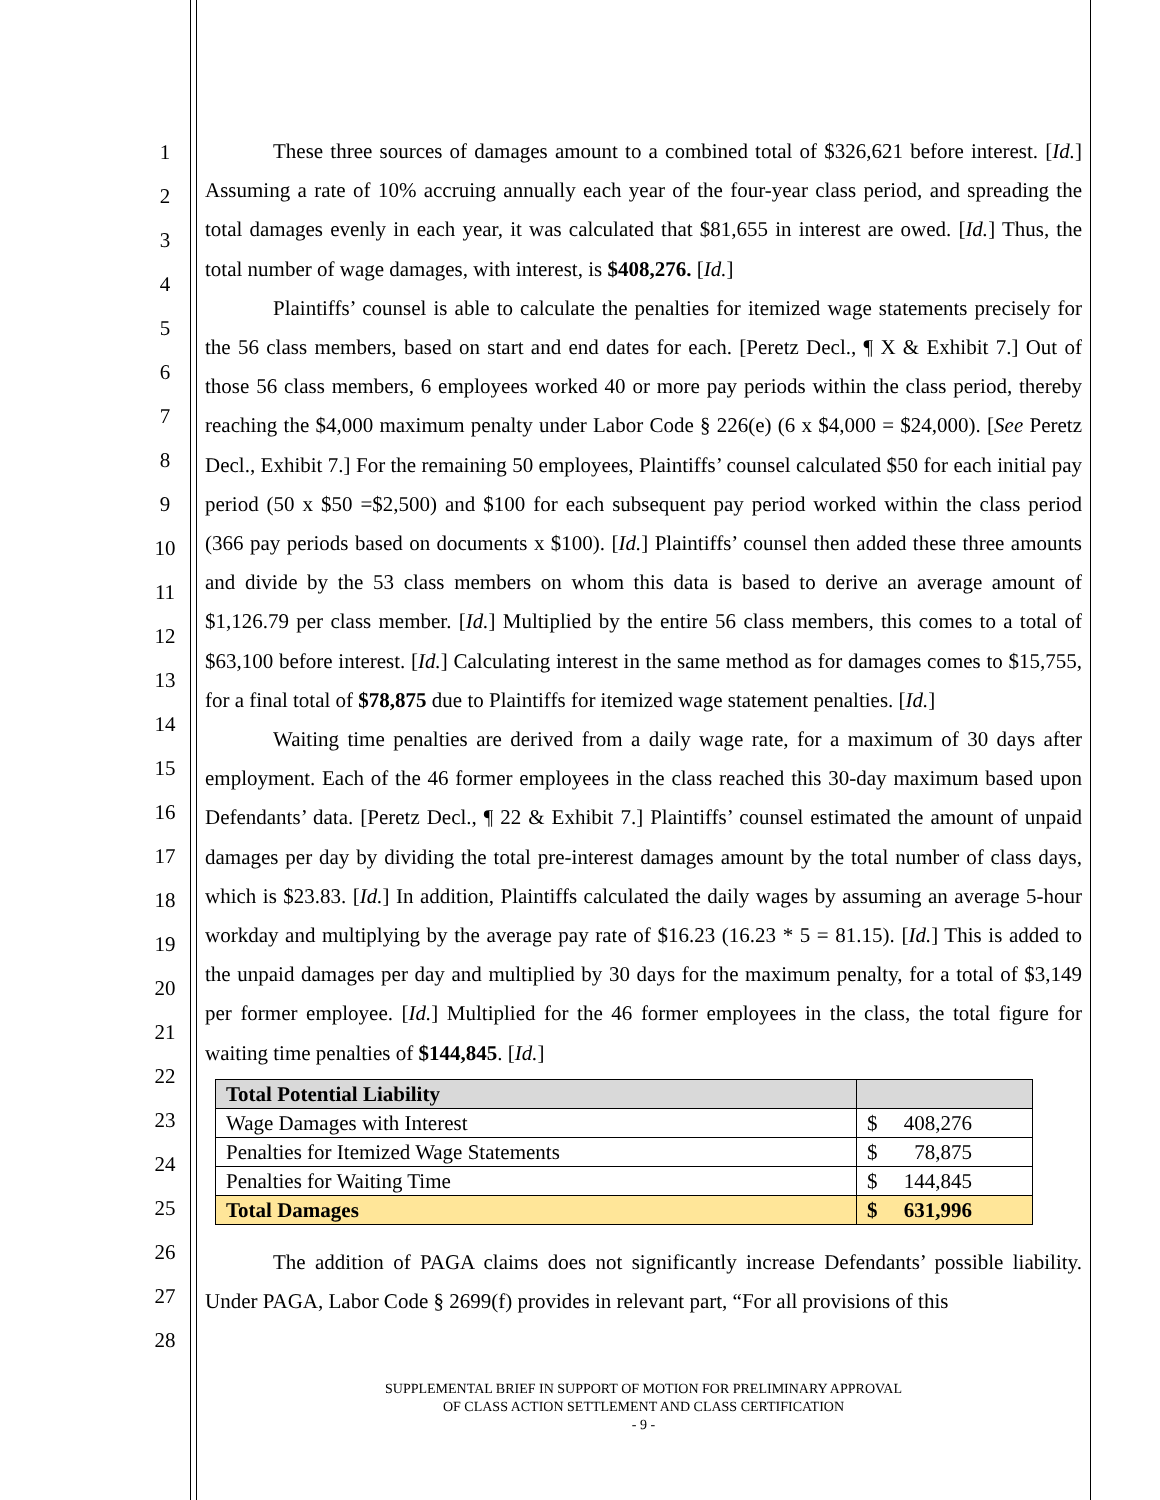1
2
3
4
5
6
7
8
9
10
11
12
13
14
15
16
17
18
19
20
21
22
23
24
25
26
27
28
These three sources of damages amount to a combined total of $326,621 before interest. [Id.] Assuming a rate of 10% accruing annually each year of the four-year class period, and spreading the total damages evenly in each year, it was calculated that $81,655 in interest are owed. [Id.] Thus, the total number of wage damages, with interest, is $408,276. [Id.]
Plaintiffs’ counsel is able to calculate the penalties for itemized wage statements precisely for the 56 class members, based on start and end dates for each. [Peretz Decl., ¶ X & Exhibit 7.] Out of those 56 class members, 6 employees worked 40 or more pay periods within the class period, thereby reaching the $4,000 maximum penalty under Labor Code § 226(e) (6 x $4,000 = $24,000). [See Peretz Decl., Exhibit 7.] For the remaining 50 employees, Plaintiffs’ counsel calculated $50 for each initial pay period (50 x $50 =$2,500) and $100 for each subsequent pay period worked within the class period (366 pay periods based on documents x $100). [Id.] Plaintiffs’ counsel then added these three amounts and divide by the 53 class members on whom this data is based to derive an average amount of $1,126.79 per class member. [Id.] Multiplied by the entire 56 class members, this comes to a total of $63,100 before interest. [Id.] Calculating interest in the same method as for damages comes to $15,755, for a final total of $78,875 due to Plaintiffs for itemized wage statement penalties. [Id.]
Waiting time penalties are derived from a daily wage rate, for a maximum of 30 days after employment. Each of the 46 former employees in the class reached this 30-day maximum based upon Defendants’ data. [Peretz Decl., ¶ 22 & Exhibit 7.] Plaintiffs’ counsel estimated the amount of unpaid damages per day by dividing the total pre-interest damages amount by the total number of class days, which is $23.83. [Id.] In addition, Plaintiffs calculated the daily wages by assuming an average 5-hour workday and multiplying by the average pay rate of $16.23 (16.23 * 5 = 81.15). [Id.] This is added to the unpaid damages per day and multiplied by 30 days for the maximum penalty, for a total of $3,149 per former employee. [Id.] Multiplied for the 46 former employees in the class, the total figure for waiting time penalties of $144,845. [Id.]
| Total Potential Liability | |
| Wage Damages with Interest | $ 408,276 |
| Penalties for Itemized Wage Statements | $ 78,875 |
| Penalties for Waiting Time | $ 144,845 |
| Total Damages | $ 631,996 |
The addition of PAGA claims does not significantly increase Defendants’ possible liability. Under PAGA, Labor Code § 2699(f) provides in relevant part, “For all provisions of this
SUPPLEMENTAL BRIEF IN SUPPORT OF MOTION FOR PRELIMINARY APPROVAL
OF CLASS ACTION SETTLEMENT AND CLASS CERTIFICATION
- 9 -